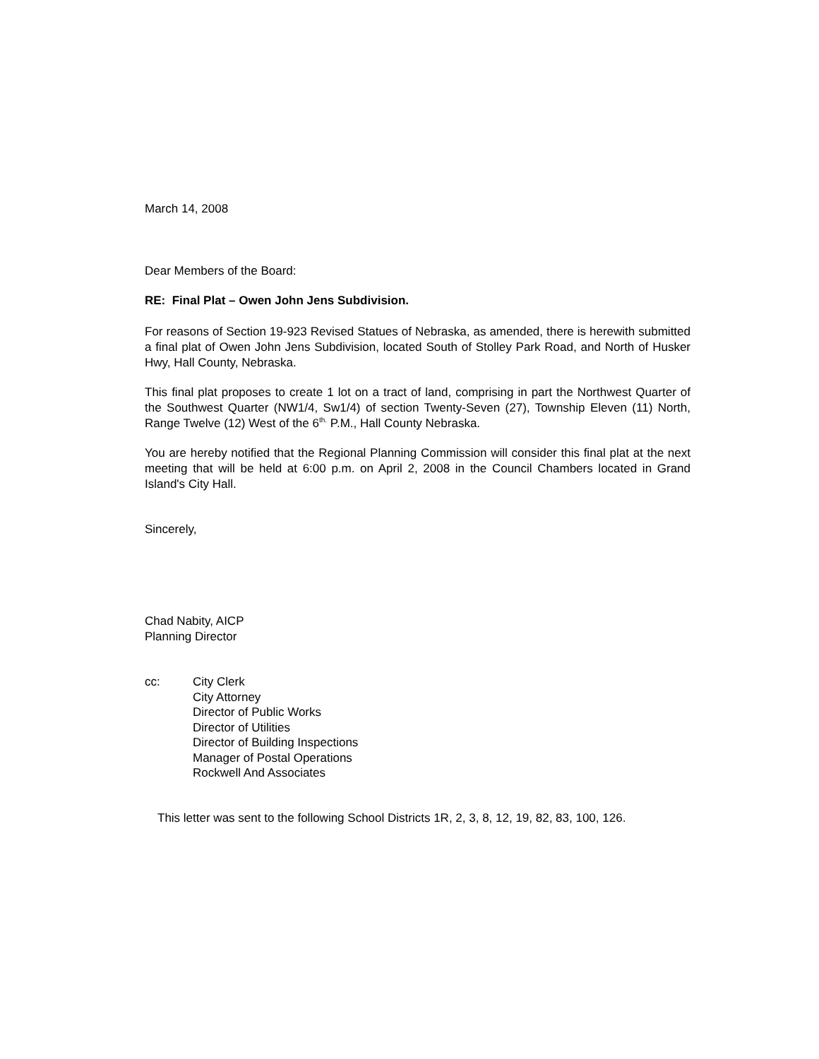March 14, 2008
Dear Members of the Board:
RE: Final Plat – Owen John Jens Subdivision.
For reasons of Section 19-923 Revised Statues of Nebraska, as amended, there is herewith submitted a final plat of Owen John Jens Subdivision, located South of Stolley Park Road, and North of Husker Hwy, Hall County, Nebraska.
This final plat proposes to create 1 lot on a tract of land, comprising in part the Northwest Quarter of the Southwest Quarter (NW1/4, Sw1/4) of section Twenty-Seven (27), Township Eleven (11) North, Range Twelve (12) West of the 6<sup>th.</sup> P.M., Hall County Nebraska.
You are hereby notified that the Regional Planning Commission will consider this final plat at the next meeting that will be held at 6:00 p.m. on April 2, 2008 in the Council Chambers located in Grand Island's City Hall.
Sincerely,
Chad Nabity, AICP
Planning Director
| cc: | City Clerk City Attorney Director of Public Works Director of Utilities Director of Building Inspections Manager of Postal Operations Rockwell And Associates |
This letter was sent to the following School Districts 1R, 2, 3, 8, 12, 19, 82, 83, 100, 126.